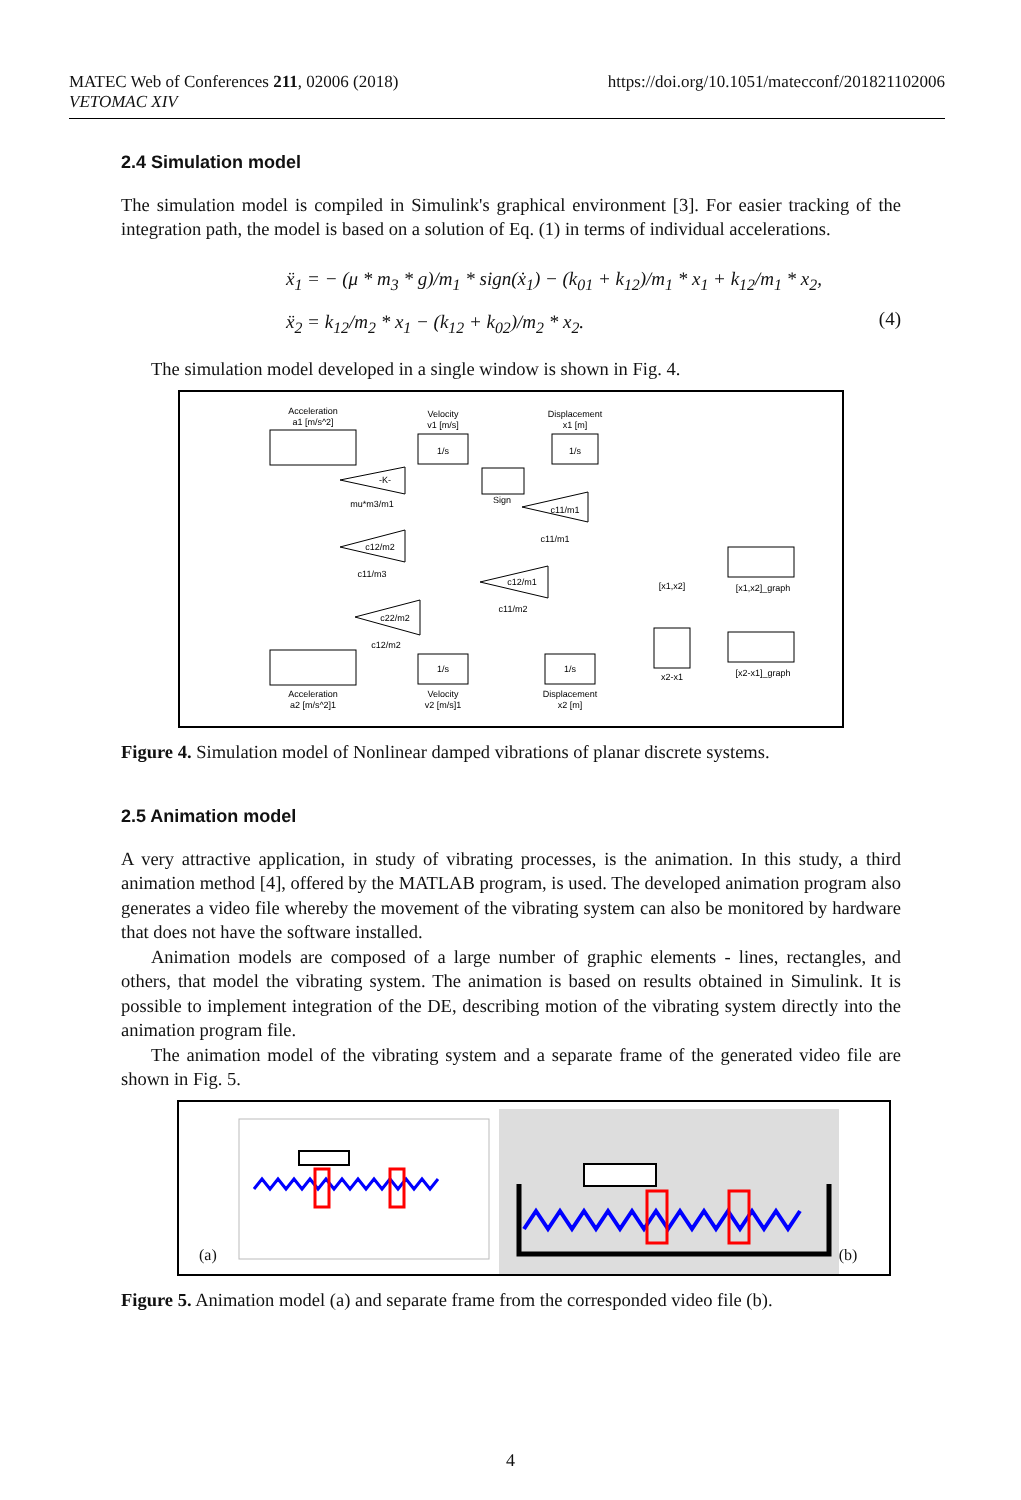MATEC Web of Conferences 211, 02006 (2018)
VETOMAC XIV
https://doi.org/10.1051/matecconf/201821102006
2.4 Simulation model
The simulation model is compiled in Simulink's graphical environment [3]. For easier tracking of the integration path, the model is based on a solution of Eq. (1) in terms of individual accelerations.
ẍ<sub>1</sub> = − (μ * m<sub>3</sub> * g)/m<sub>1</sub> * sign(ẋ<sub>1</sub>) − (k<sub>01</sub> + k<sub>12</sub>)/m<sub>1</sub> * x<sub>1</sub> + k<sub>12</sub>/m<sub>1</sub> * x<sub>2</sub>,
ẍ<sub>2</sub> = k<sub>12</sub>/m<sub>2</sub> * x<sub>1</sub> − (k<sub>12</sub> + k<sub>02</sub>)/m<sub>2</sub> * x<sub>2</sub>.
(4)
The simulation model developed in a single window is shown in Fig. 4.
Acceleration
a1 [m/s^2]
Velocity
v1 [m/s]
Displacement
x1 [m]
1/s
1/s
-K-
mu*m3/m1
Sign
c11/m1
c11/m1
c12/m2
c11/m3
c12/m1
c11/m2
c22/m2
c12/m2
[x1,x2]
[x1,x2]_graph
x2-x1
[x2-x1]_graph
1/s
1/s
Acceleration
a2 [m/s^2]1
Velocity
v2 [m/s]1
Displacement
x2 [m]
Figure 4. Simulation model of Nonlinear damped vibrations of planar discrete systems.
2.5 Animation model
A very attractive application, in study of vibrating processes, is the animation. In this study, a third animation method [4], offered by the MATLAB program, is used. The developed animation program also generates a video file whereby the movement of the vibrating system can also be monitored by hardware that does not have the software installed.
Animation models are composed of a large number of graphic elements - lines, rectangles, and others, that model the vibrating system. The animation is based on results obtained in Simulink. It is possible to implement integration of the DE, describing motion of the vibrating system directly into the animation program file.
The animation model of the vibrating system and a separate frame of the generated video file are shown in Fig. 5.
(a) (b)
Figure 5. Animation model (a) and separate frame from the corresponded video file (b).
4